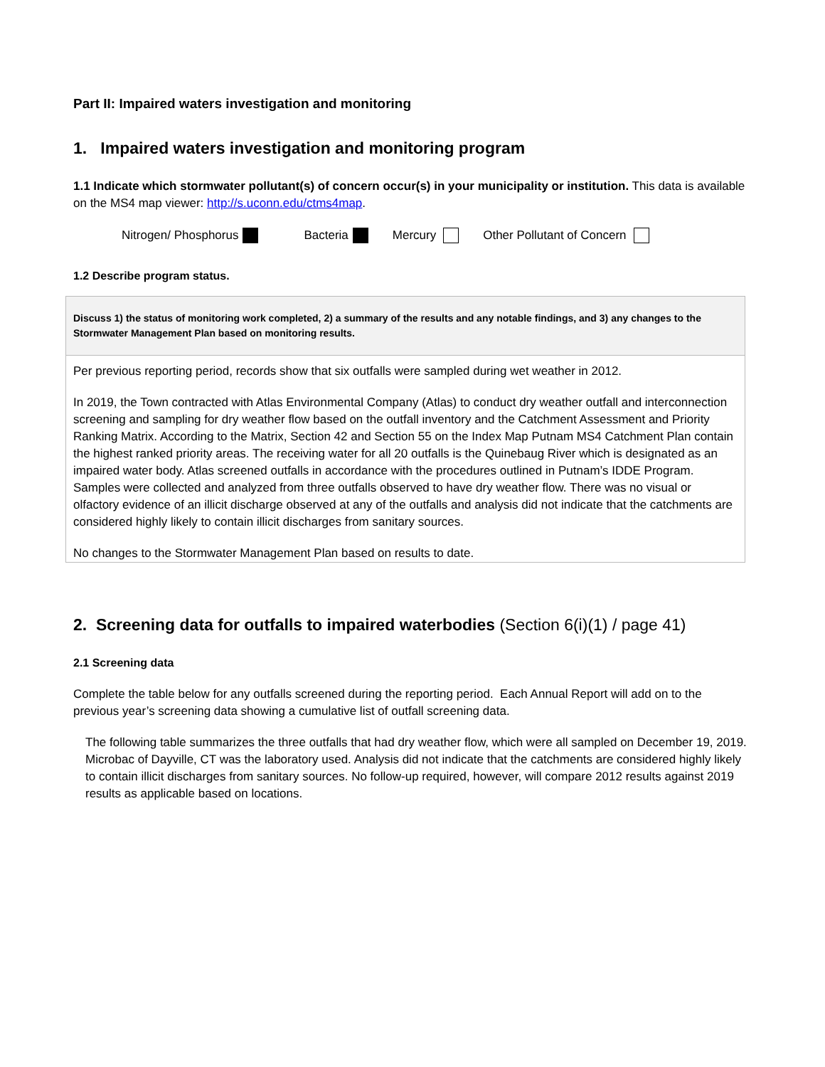Part II: Impaired waters investigation and monitoring
1. Impaired waters investigation and monitoring program
1.1 Indicate which stormwater pollutant(s) of concern occur(s) in your municipality or institution. This data is available on the MS4 map viewer: http://s.uconn.edu/ctms4map.
Nitrogen/ Phosphorus Bacteria Mercury Other Pollutant of Concern
1.2 Describe program status.
Discuss 1) the status of monitoring work completed, 2) a summary of the results and any notable findings, and 3) any changes to the Stormwater Management Plan based on monitoring results.
Per previous reporting period, records show that six outfalls were sampled during wet weather in 2012.
In 2019, the Town contracted with Atlas Environmental Company (Atlas) to conduct dry weather outfall and interconnection screening and sampling for dry weather flow based on the outfall inventory and the Catchment Assessment and Priority Ranking Matrix. According to the Matrix, Section 42 and Section 55 on the Index Map Putnam MS4 Catchment Plan contain the highest ranked priority areas. The receiving water for all 20 outfalls is the Quinebaug River which is designated as an impaired water body. Atlas screened outfalls in accordance with the procedures outlined in Putnam’s IDDE Program. Samples were collected and analyzed from three outfalls observed to have dry weather flow. There was no visual or olfactory evidence of an illicit discharge observed at any of the outfalls and analysis did not indicate that the catchments are considered highly likely to contain illicit discharges from sanitary sources.
No changes to the Stormwater Management Plan based on results to date.
2. Screening data for outfalls to impaired waterbodies (Section 6(i)(1) / page 41)
2.1 Screening data
Complete the table below for any outfalls screened during the reporting period. Each Annual Report will add on to the previous year’s screening data showing a cumulative list of outfall screening data.
The following table summarizes the three outfalls that had dry weather flow, which were all sampled on December 19, 2019. Microbac of Dayville, CT was the laboratory used. Analysis did not indicate that the catchments are considered highly likely to contain illicit discharges from sanitary sources. No follow-up required, however, will compare 2012 results against 2019 results as applicable based on locations.